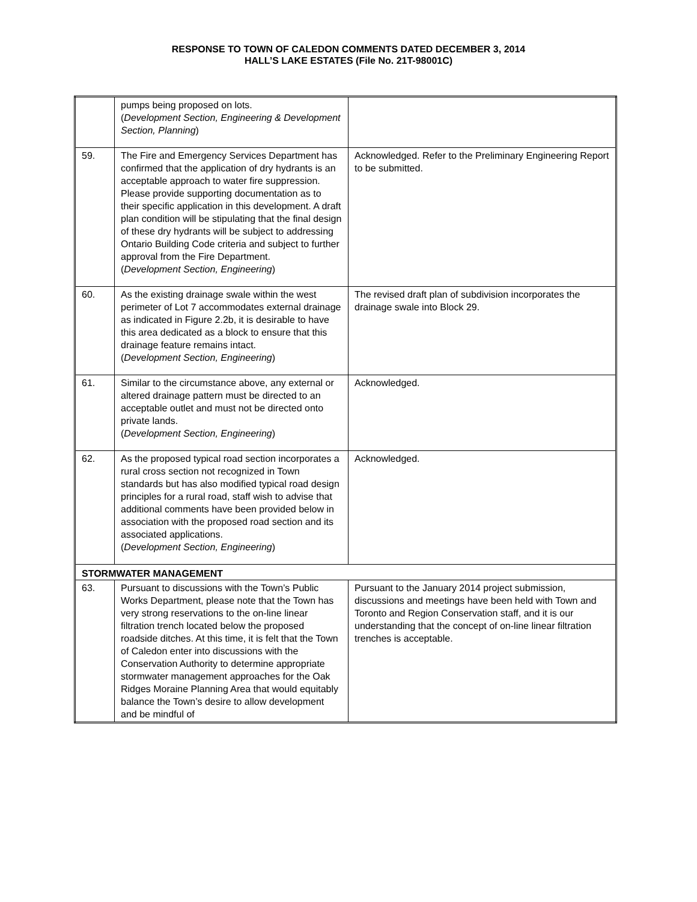RESPONSE TO TOWN OF CALEDON COMMENTS DATED DECEMBER 3, 2014
HALL’S LAKE ESTATES (File No. 21T-98001C)
| | pumps being proposed on lots. ( Development Section, Engineering & Development Section, Planning ) | |
| 59. | The Fire and Emergency Services Department has confirmed that the application of dry hydrants is an acceptable approach to water fire suppression. Please provide supporting documentation as to their specific application in this development. A draft plan condition will be stipulating that the final design of these dry hydrants will be subject to addressing Ontario Building Code criteria and subject to further approval from the Fire Department. ( Development Section, Engineering ) | Acknowledged. Refer to the Preliminary Engineering Report to be submitted. |
| 60. | As the existing drainage swale within the west perimeter of Lot 7 accommodates external drainage as indicated in Figure 2.2b, it is desirable to have this area dedicated as a block to ensure that this drainage feature remains intact. ( Development Section, Engineering ) | The revised draft plan of subdivision incorporates the drainage swale into Block 29. |
| 61. | Similar to the circumstance above, any external or altered drainage pattern must be directed to an acceptable outlet and must not be directed onto private lands. ( Development Section, Engineering ) | Acknowledged. |
| 62. | As the proposed typical road section incorporates a rural cross section not recognized in Town standards but has also modified typical road design principles for a rural road, staff wish to advise that additional comments have been provided below in association with the proposed road section and its associated applications. ( Development Section, Engineering ) | Acknowledged. |
| STORMWATER MANAGEMENT | | |
| 63. | Pursuant to discussions with the Town’s Public Works Department, please note that the Town has very strong reservations to the on-line linear filtration trench located below the proposed roadside ditches. At this time, it is felt that the Town of Caledon enter into discussions with the Conservation Authority to determine appropriate stormwater management approaches for the Oak Ridges Moraine Planning Area that would equitably balance the Town’s desire to allow development and be mindful of | Pursuant to the January 2014 project submission, discussions and meetings have been held with Town and Toronto and Region Conservation staff, and it is our understanding that the concept of on-line linear filtration trenches is acceptable. |